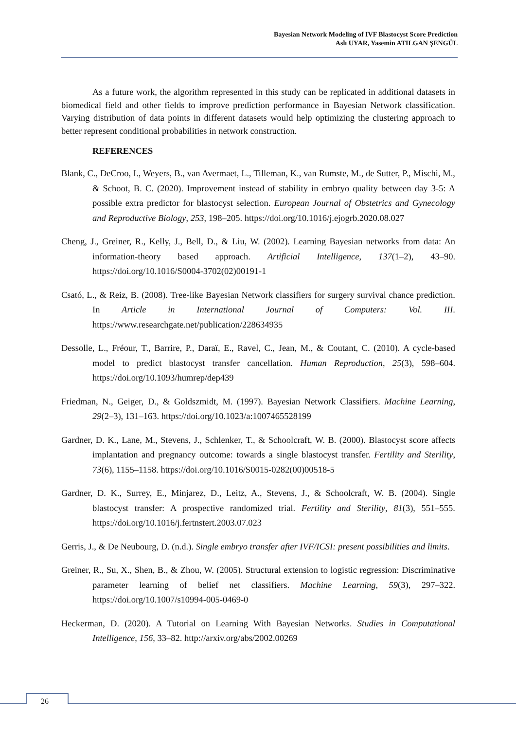Bayesian Network Modeling of IVF Blastocyst Score Prediction
Aslı UYAR, Yasemin ATILGAN ŞENGÜL
As a future work, the algorithm represented in this study can be replicated in additional datasets in biomedical field and other fields to improve prediction performance in Bayesian Network classification. Varying distribution of data points in different datasets would help optimizing the clustering approach to better represent conditional probabilities in network construction.
REFERENCES
Blank, C., DeCroo, I., Weyers, B., van Avermaet, L., Tilleman, K., van Rumste, M., de Sutter, P., Mischi, M., & Schoot, B. C. (2020). Improvement instead of stability in embryo quality between day 3-5: A possible extra predictor for blastocyst selection. European Journal of Obstetrics and Gynecology and Reproductive Biology, 253, 198–205. https://doi.org/10.1016/j.ejogrb.2020.08.027
Cheng, J., Greiner, R., Kelly, J., Bell, D., & Liu, W. (2002). Learning Bayesian networks from data: An information-theory based approach. Artificial Intelligence, 137(1–2), 43–90. https://doi.org/10.1016/S0004-3702(02)00191-1
Csató, L., & Reiz, B. (2008). Tree-like Bayesian Network classifiers for surgery survival chance prediction. In Article in International Journal of Computers: Vol. III. https://www.researchgate.net/publication/228634935
Dessolle, L., Fréour, T., Barrire, P., Daraï, E., Ravel, C., Jean, M., & Coutant, C. (2010). A cycle-based model to predict blastocyst transfer cancellation. Human Reproduction, 25(3), 598–604. https://doi.org/10.1093/humrep/dep439
Friedman, N., Geiger, D., & Goldszmidt, M. (1997). Bayesian Network Classifiers. Machine Learning, 29(2–3), 131–163. https://doi.org/10.1023/a:1007465528199
Gardner, D. K., Lane, M., Stevens, J., Schlenker, T., & Schoolcraft, W. B. (2000). Blastocyst score affects implantation and pregnancy outcome: towards a single blastocyst transfer. Fertility and Sterility, 73(6), 1155–1158. https://doi.org/10.1016/S0015-0282(00)00518-5
Gardner, D. K., Surrey, E., Minjarez, D., Leitz, A., Stevens, J., & Schoolcraft, W. B. (2004). Single blastocyst transfer: A prospective randomized trial. Fertility and Sterility, 81(3), 551–555. https://doi.org/10.1016/j.fertnstert.2003.07.023
Gerris, J., & De Neubourg, D. (n.d.). Single embryo transfer after IVF/ICSI: present possibilities and limits.
Greiner, R., Su, X., Shen, B., & Zhou, W. (2005). Structural extension to logistic regression: Discriminative parameter learning of belief net classifiers. Machine Learning, 59(3), 297–322. https://doi.org/10.1007/s10994-005-0469-0
Heckerman, D. (2020). A Tutorial on Learning With Bayesian Networks. Studies in Computational Intelligence, 156, 33–82. http://arxiv.org/abs/2002.00269
26